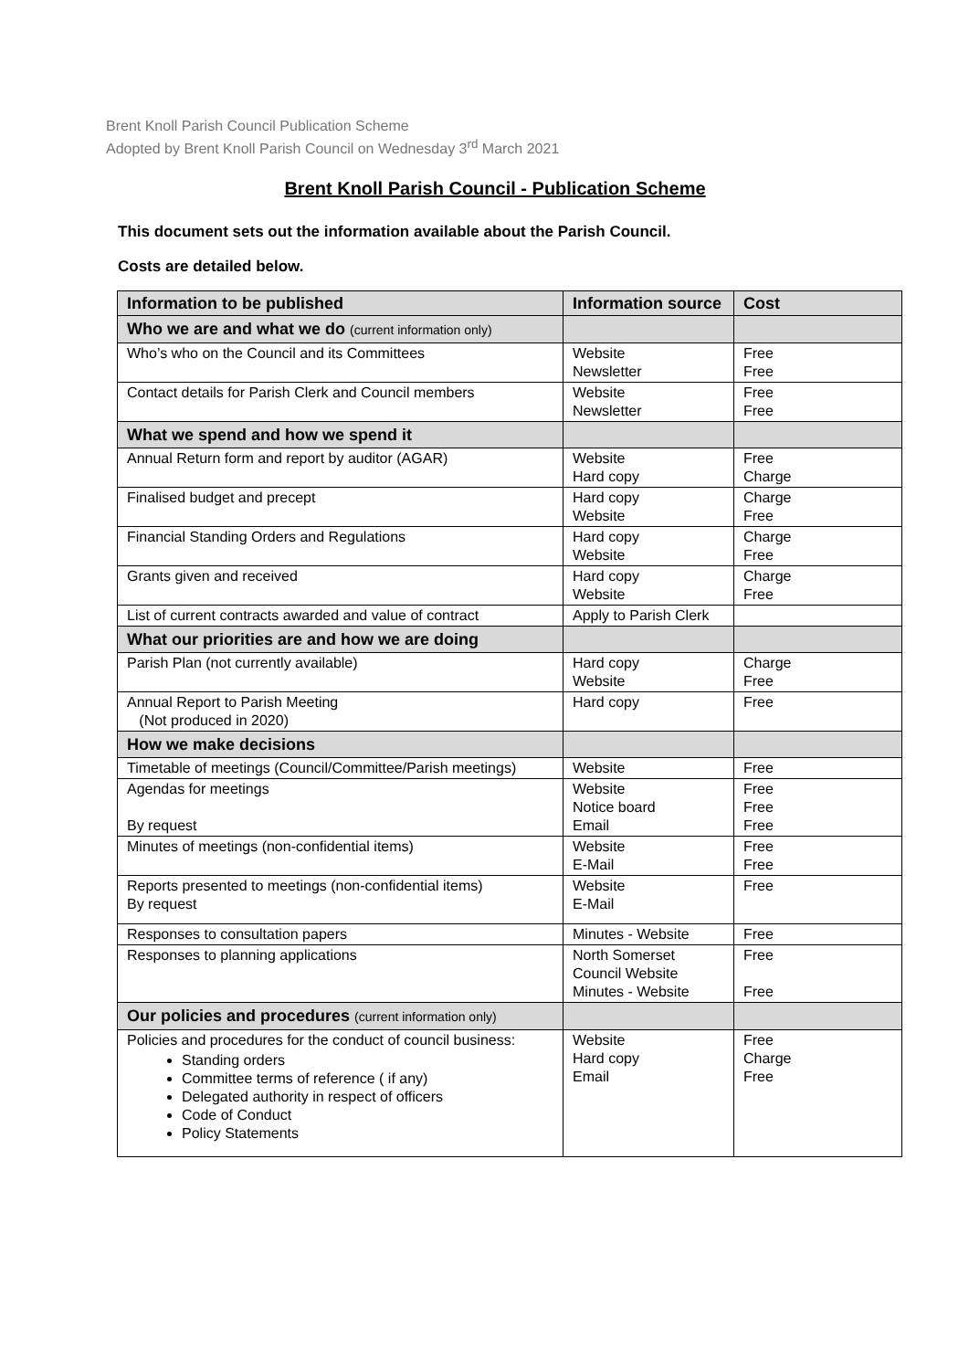Brent Knoll Parish Council Publication Scheme
Adopted by Brent Knoll Parish Council on Wednesday 3<sup>rd</sup> March 2021
Brent Knoll Parish Council - Publication Scheme
This document sets out the information available about the Parish Council.
Costs are detailed below.
| Information to be published | Information source | Cost |
| --- | --- | --- |
| Who we are and what we do (current information only) | | |
| Who’s who on the Council and its Committees | Website Newsletter | Free Free |
| Contact details for Parish Clerk and Council members | Website Newsletter | Free Free |
| What we spend and how we spend it | | |
| Annual Return form and report by auditor (AGAR) | Website Hard copy | Free Charge |
| Finalised budget and precept | Hard copy Website | Charge Free |
| Financial Standing Orders and Regulations | Hard copy Website | Charge Free |
| Grants given and received | Hard copy Website | Charge Free |
| List of current contracts awarded and value of contract | Apply to Parish Clerk | |
| What our priorities are and how we are doing | | |
| Parish Plan (not currently available) | Hard copy Website | Charge Free |
| Annual Report to Parish Meeting (Not produced in 2020) | Hard copy | Free |
| How we make decisions | | |
| Timetable of meetings (Council/Committee/Parish meetings) | Website | Free |
| Agendas for meetings By request | Website Notice board Email | Free Free Free |
| Minutes of meetings (non-confidential items) | Website E-Mail | Free Free |
| Reports presented to meetings (non-confidential items) By request | Website E-Mail | Free |
| Responses to consultation papers | Minutes - Website | Free |
| Responses to planning applications | North Somerset Council Website Minutes - Website | Free Free |
| Our policies and procedures (current information only) | | |
| Policies and procedures for the conduct of council business: Standing orders Committee terms of reference ( if any) Delegated authority in respect of officers Code of Conduct Policy Statements | Website Hard copy Email | Free Charge Free |